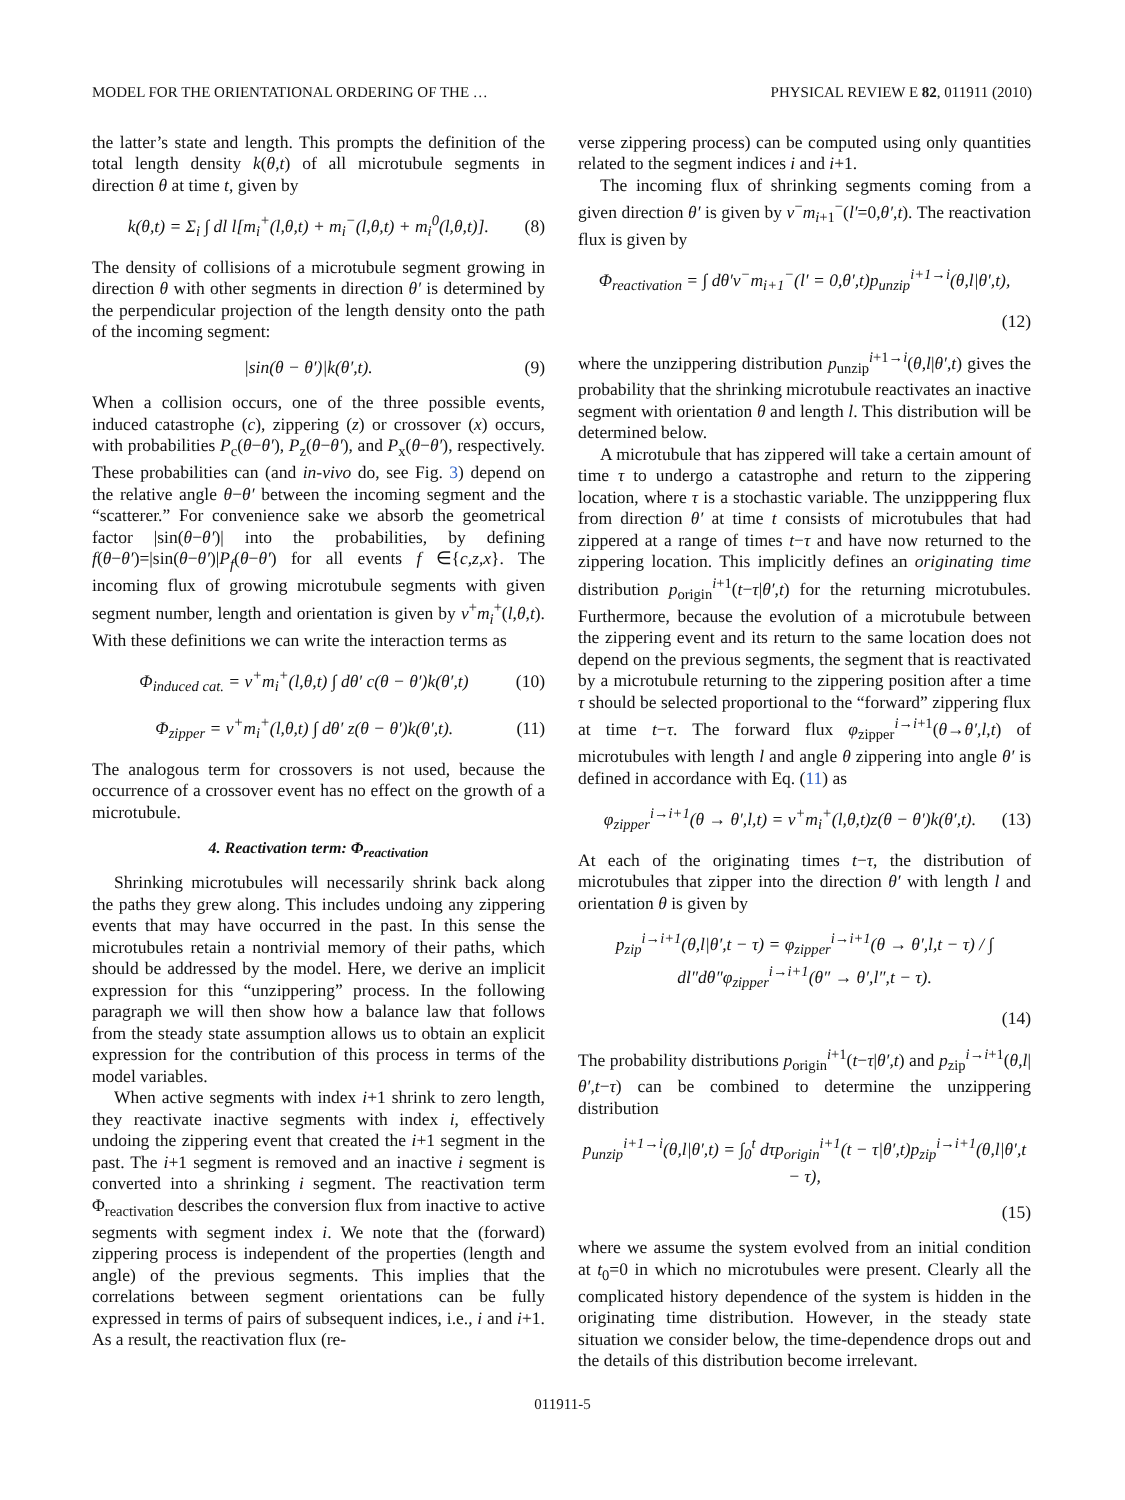MODEL FOR THE ORIENTATIONAL ORDERING OF THE … PHYSICAL REVIEW E 82, 011911 (2010)
the latter’s state and length. This prompts the definition of the total length density k(θ,t) of all microtubule segments in direction θ at time t, given by
k(θ,t) = Σ<sub>i</sub> ∫ dl l[m<sub>i</sub><sup>+</sup>(l,θ,t) + m<sub>i</sub><sup>−</sup>(l,θ,t) + m<sub>i</sub><sup>0</sup>(l,θ,t)]. (8)
The density of collisions of a microtubule segment growing in direction θ with other segments in direction θ′ is determined by the perpendicular projection of the length density onto the path of the incoming segment:
|sin(θ − θ′)|k(θ′,t). (9)
When a collision occurs, one of the three possible events, induced catastrophe (c), zippering (z) or crossover (x) occurs, with probabilities P<sub>c</sub>(θ−θ′), P<sub>z</sub>(θ−θ′), and P<sub>x</sub>(θ−θ′), respectively. These probabilities can (and in-vivo do, see Fig. 3) depend on the relative angle θ−θ′ between the incoming segment and the “scatterer.” For convenience sake we absorb the geometrical factor |sin(θ−θ′)| into the probabilities, by defining f(θ−θ′)=|sin(θ−θ′)|P<sub>f</sub>(θ−θ′) for all events f ∈{c,z,x}. The incoming flux of growing microtubule segments with given segment number, length and orientation is given by v<sup>+</sup>m<sub>i</sub><sup>+</sup>(l,θ,t). With these definitions we can write the interaction terms as
Φ<sub>induced cat.</sub> = v<sup>+</sup>m<sub>i</sub><sup>+</sup>(l,θ,t) ∫ dθ′ c(θ − θ′)k(θ′,t) (10)
Φ<sub>zipper</sub> = v<sup>+</sup>m<sub>i</sub><sup>+</sup>(l,θ,t) ∫ dθ′ z(θ − θ′)k(θ′,t). (11)
The analogous term for crossovers is not used, because the occurrence of a crossover event has no effect on the growth of a microtubule.
4. Reactivation term: Φ<sub>reactivation</sub>
Shrinking microtubules will necessarily shrink back along the paths they grew along. This includes undoing any zippering events that may have occurred in the past. In this sense the microtubules retain a nontrivial memory of their paths, which should be addressed by the model. Here, we derive an implicit expression for this “unzippering” process. In the following paragraph we will then show how a balance law that follows from the steady state assumption allows us to obtain an explicit expression for the contribution of this process in terms of the model variables.
When active segments with index i+1 shrink to zero length, they reactivate inactive segments with index i, effectively undoing the zippering event that created the i+1 segment in the past. The i+1 segment is removed and an inactive i segment is converted into a shrinking i segment. The reactivation term Φ<sub>reactivation</sub> describes the conversion flux from inactive to active segments with segment index i. We note that the (forward) zippering process is independent of the properties (length and angle) of the previous segments. This implies that the correlations between segment orientations can be fully expressed in terms of pairs of subsequent indices, i.e., i and i+1. As a result, the reactivation flux (re-
verse zippering process) can be computed using only quantities related to the segment indices i and i+1.
The incoming flux of shrinking segments coming from a given direction θ′ is given by v<sup>−</sup>m<sub>i+1</sub><sup>−</sup>(l′=0,θ′,t). The reactivation flux is given by
Φ<sub>reactivation</sub> = ∫ dθ′v<sup>−</sup>m<sub>i+1</sub><sup>−</sup>(l′ = 0,θ′,t)p<sub>unzip</sub><sup>i+1→i</sup>(θ,l|θ′,t),
(12)
where the unzippering distribution p<sub>unzip</sub><sup>i+1→i</sup>(θ,l|θ′,t) gives the probability that the shrinking microtubule reactivates an inactive segment with orientation θ and length l. This distribution will be determined below.
A microtubule that has zippered will take a certain amount of time τ to undergo a catastrophe and return to the zippering location, where τ is a stochastic variable. The unzipppering flux from direction θ′ at time t consists of microtubules that had zippered at a range of times t−τ and have now returned to the zippering location. This implicitly defines an originating time distribution p<sub>origin</sub><sup>i+1</sup>(t−τ|θ′,t) for the returning microtubules. Furthermore, because the evolution of a microtubule between the zippering event and its return to the same location does not depend on the previous segments, the segment that is reactivated by a microtubule returning to the zippering position after a time τ should be selected proportional to the “forward” zippering flux at time t−τ. The forward flux φ<sub>zipper</sub><sup>i→i+1</sup>(θ→θ′,l,t) of microtubules with length l and angle θ zippering into angle θ′ is defined in accordance with Eq. (11) as
φ<sub>zipper</sub><sup>i→i+1</sup>(θ → θ′,l,t) = v<sup>+</sup>m<sub>i</sub><sup>+</sup>(l,θ,t)z(θ − θ′)k(θ′,t). (13)
At each of the originating times t−τ, the distribution of microtubules that zipper into the direction θ′ with length l and orientation θ is given by
p<sub>zip</sub><sup>i→i+1</sup>(θ,l|θ′,t − τ) = φ<sub>zipper</sub><sup>i→i+1</sup>(θ → θ′,l,t − τ) / ∫ dl″dθ″φ<sub>zipper</sub><sup>i→i+1</sup>(θ″ → θ′,l″,t − τ).
(14)
The probability distributions p<sub>origin</sub><sup>i+1</sup>(t−τ|θ′,t) and p<sub>zip</sub><sup>i→i+1</sup>(θ,l|θ′,t−τ) can be combined to determine the unzippering distribution
p<sub>unzip</sub><sup>i+1→i</sup>(θ,l|θ′,t) = ∫<sub>0</sub><sup>t</sup> dτp<sub>origin</sub><sup>i+1</sup>(t − τ|θ′,t)p<sub>zip</sub><sup>i→i+1</sup>(θ,l|θ′,t − τ),
(15)
where we assume the system evolved from an initial condition at t<sub>0</sub>=0 in which no microtubules were present. Clearly all the complicated history dependence of the system is hidden in the originating time distribution. However, in the steady state situation we consider below, the time-dependence drops out and the details of this distribution become irrelevant.
011911-5